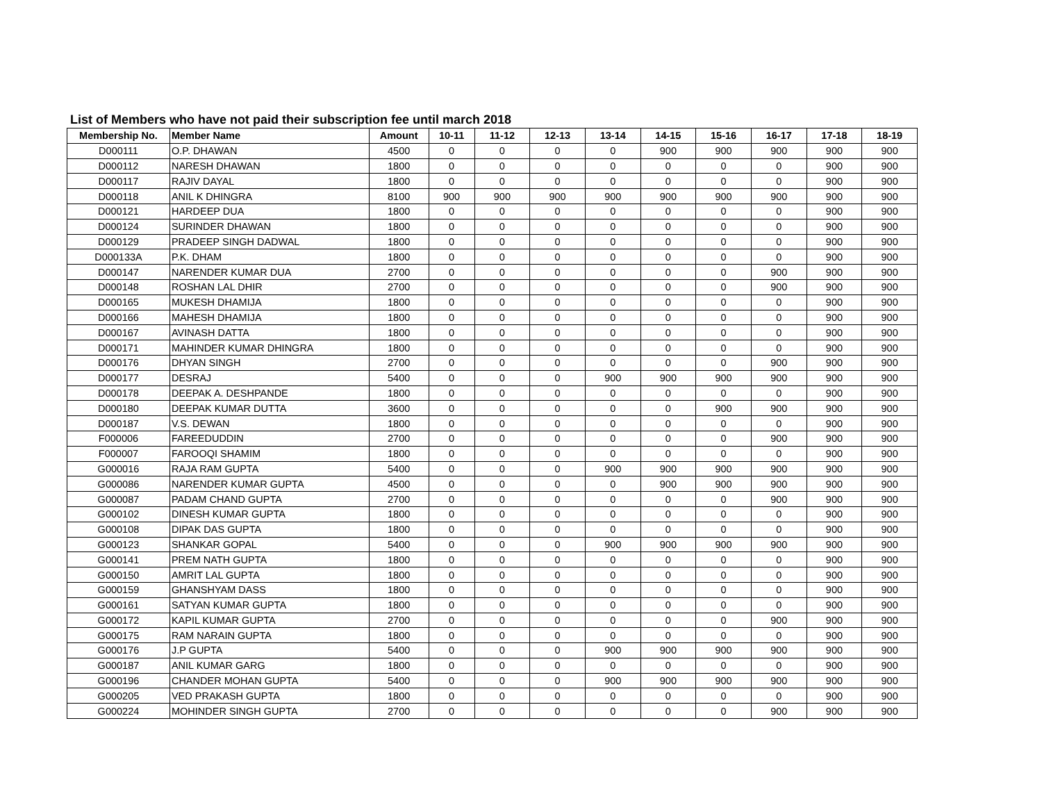List of Members who have not paid their subscription fee until march 2018
| Membership No. | Member Name | Amount | 10-11 | 11-12 | 12-13 | 13-14 | 14-15 | 15-16 | 16-17 | 17-18 | 18-19 |
| --- | --- | --- | --- | --- | --- | --- | --- | --- | --- | --- | --- |
| D000111 | O.P. DHAWAN | 4500 | 0 | 0 | 0 | 0 | 900 | 900 | 900 | 900 | 900 |
| D000112 | NARESH DHAWAN | 1800 | 0 | 0 | 0 | 0 | 0 | 0 | 0 | 900 | 900 |
| D000117 | RAJIV DAYAL | 1800 | 0 | 0 | 0 | 0 | 0 | 0 | 0 | 900 | 900 |
| D000118 | ANIL K DHINGRA | 8100 | 900 | 900 | 900 | 900 | 900 | 900 | 900 | 900 | 900 |
| D000121 | HARDEEP DUA | 1800 | 0 | 0 | 0 | 0 | 0 | 0 | 0 | 900 | 900 |
| D000124 | SURINDER DHAWAN | 1800 | 0 | 0 | 0 | 0 | 0 | 0 | 0 | 900 | 900 |
| D000129 | PRADEEP SINGH DADWAL | 1800 | 0 | 0 | 0 | 0 | 0 | 0 | 0 | 900 | 900 |
| D000133A | P.K. DHAM | 1800 | 0 | 0 | 0 | 0 | 0 | 0 | 0 | 900 | 900 |
| D000147 | NARENDER KUMAR DUA | 2700 | 0 | 0 | 0 | 0 | 0 | 0 | 900 | 900 | 900 |
| D000148 | ROSHAN LAL DHIR | 2700 | 0 | 0 | 0 | 0 | 0 | 0 | 900 | 900 | 900 |
| D000165 | MUKESH DHAMIJA | 1800 | 0 | 0 | 0 | 0 | 0 | 0 | 0 | 900 | 900 |
| D000166 | MAHESH DHAMIJA | 1800 | 0 | 0 | 0 | 0 | 0 | 0 | 0 | 900 | 900 |
| D000167 | AVINASH DATTA | 1800 | 0 | 0 | 0 | 0 | 0 | 0 | 0 | 900 | 900 |
| D000171 | MAHINDER KUMAR DHINGRA | 1800 | 0 | 0 | 0 | 0 | 0 | 0 | 0 | 900 | 900 |
| D000176 | DHYAN SINGH | 2700 | 0 | 0 | 0 | 0 | 0 | 0 | 900 | 900 | 900 |
| D000177 | DESRAJ | 5400 | 0 | 0 | 0 | 900 | 900 | 900 | 900 | 900 | 900 |
| D000178 | DEEPAK A. DESHPANDE | 1800 | 0 | 0 | 0 | 0 | 0 | 0 | 0 | 900 | 900 |
| D000180 | DEEPAK KUMAR DUTTA | 3600 | 0 | 0 | 0 | 0 | 0 | 900 | 900 | 900 | 900 |
| D000187 | V.S. DEWAN | 1800 | 0 | 0 | 0 | 0 | 0 | 0 | 0 | 900 | 900 |
| F000006 | FAREEDUDDIN | 2700 | 0 | 0 | 0 | 0 | 0 | 0 | 900 | 900 | 900 |
| F000007 | FAROOQI SHAMIM | 1800 | 0 | 0 | 0 | 0 | 0 | 0 | 0 | 900 | 900 |
| G000016 | RAJA RAM GUPTA | 5400 | 0 | 0 | 0 | 900 | 900 | 900 | 900 | 900 | 900 |
| G000086 | NARENDER KUMAR GUPTA | 4500 | 0 | 0 | 0 | 0 | 900 | 900 | 900 | 900 | 900 |
| G000087 | PADAM CHAND GUPTA | 2700 | 0 | 0 | 0 | 0 | 0 | 0 | 900 | 900 | 900 |
| G000102 | DINESH KUMAR GUPTA | 1800 | 0 | 0 | 0 | 0 | 0 | 0 | 0 | 900 | 900 |
| G000108 | DIPAK DAS GUPTA | 1800 | 0 | 0 | 0 | 0 | 0 | 0 | 0 | 900 | 900 |
| G000123 | SHANKAR GOPAL | 5400 | 0 | 0 | 0 | 900 | 900 | 900 | 900 | 900 | 900 |
| G000141 | PREM NATH GUPTA | 1800 | 0 | 0 | 0 | 0 | 0 | 0 | 0 | 900 | 900 |
| G000150 | AMRIT LAL GUPTA | 1800 | 0 | 0 | 0 | 0 | 0 | 0 | 0 | 900 | 900 |
| G000159 | GHANSHYAM DASS | 1800 | 0 | 0 | 0 | 0 | 0 | 0 | 0 | 900 | 900 |
| G000161 | SATYAN KUMAR GUPTA | 1800 | 0 | 0 | 0 | 0 | 0 | 0 | 0 | 900 | 900 |
| G000172 | KAPIL KUMAR GUPTA | 2700 | 0 | 0 | 0 | 0 | 0 | 0 | 900 | 900 | 900 |
| G000175 | RAM NARAIN GUPTA | 1800 | 0 | 0 | 0 | 0 | 0 | 0 | 0 | 900 | 900 |
| G000176 | J.P GUPTA | 5400 | 0 | 0 | 0 | 900 | 900 | 900 | 900 | 900 | 900 |
| G000187 | ANIL KUMAR GARG | 1800 | 0 | 0 | 0 | 0 | 0 | 0 | 0 | 900 | 900 |
| G000196 | CHANDER MOHAN GUPTA | 5400 | 0 | 0 | 0 | 900 | 900 | 900 | 900 | 900 | 900 |
| G000205 | VED PRAKASH GUPTA | 1800 | 0 | 0 | 0 | 0 | 0 | 0 | 0 | 900 | 900 |
| G000224 | MOHINDER SINGH GUPTA | 2700 | 0 | 0 | 0 | 0 | 0 | 0 | 900 | 900 | 900 |